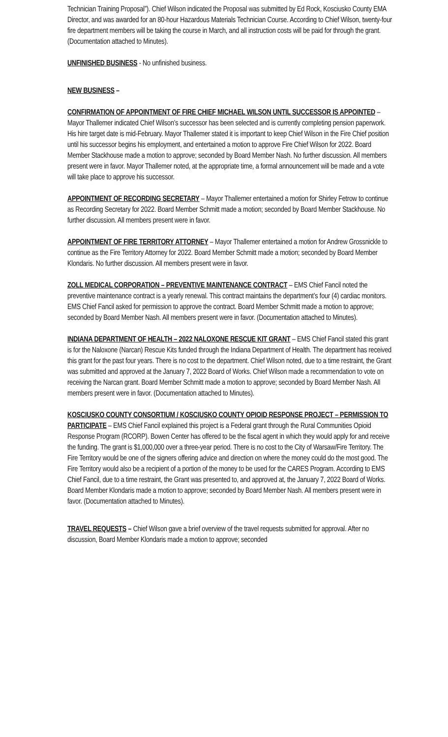Technician Training Proposal”). Chief Wilson indicated the Proposal was submitted by Ed Rock, Kosciusko County EMA Director, and was awarded for an 80-hour Hazardous Materials Technician Course. According to Chief Wilson, twenty-four fire department members will be taking the course in March, and all instruction costs will be paid for through the grant. (Documentation attached to Minutes).
UNFINISHED BUSINESS - No unfinished business.
NEW BUSINESS –
CONFIRMATION OF APPOINTMENT OF FIRE CHIEF MICHAEL WILSON UNTIL SUCCESSOR IS APPOINTED – Mayor Thallemer indicated Chief Wilson’s successor has been selected and is currently completing pension paperwork. His hire target date is mid-February. Mayor Thallemer stated it is important to keep Chief Wilson in the Fire Chief position until his successor begins his employment, and entertained a motion to approve Fire Chief Wilson for 2022. Board Member Stackhouse made a motion to approve; seconded by Board Member Nash. No further discussion. All members present were in favor. Mayor Thallemer noted, at the appropriate time, a formal announcement will be made and a vote will take place to approve his successor.
APPOINTMENT OF RECORDING SECRETARY – Mayor Thallemer entertained a motion for Shirley Fetrow to continue as Recording Secretary for 2022. Board Member Schmitt made a motion; seconded by Board Member Stackhouse. No further discussion. All members present were in favor.
APPOINTMENT OF FIRE TERRITORY ATTORNEY – Mayor Thallemer entertained a motion for Andrew Grossnickle to continue as the Fire Territory Attorney for 2022. Board Member Schmitt made a motion; seconded by Board Member Klondaris. No further discussion. All members present were in favor.
ZOLL MEDICAL CORPORATION – PREVENTIVE MAINTENANCE CONTRACT – EMS Chief Fancil noted the preventive maintenance contract is a yearly renewal. This contract maintains the department’s four (4) cardiac monitors. EMS Chief Fancil asked for permission to approve the contract. Board Member Schmitt made a motion to approve; seconded by Board Member Nash. All members present were in favor. (Documentation attached to Minutes).
INDIANA DEPARTMENT OF HEALTH – 2022 NALOXONE RESCUE KIT GRANT – EMS Chief Fancil stated this grant is for the Naloxone (Narcan) Rescue Kits funded through the Indiana Department of Health. The department has received this grant for the past four years. There is no cost to the department. Chief Wilson noted, due to a time restraint, the Grant was submitted and approved at the January 7, 2022 Board of Works. Chief Wilson made a recommendation to vote on receiving the Narcan grant. Board Member Schmitt made a motion to approve; seconded by Board Member Nash. All members present were in favor. (Documentation attached to Minutes).
KOSCIUSKO COUNTY CONSORTIUM / KOSCIUSKO COUNTY OPIOID RESPONSE PROJECT – PERMISSION TO PARTICIPATE – EMS Chief Fancil explained this project is a Federal grant through the Rural Communities Opioid Response Program (RCORP). Bowen Center has offered to be the fiscal agent in which they would apply for and receive the funding. The grant is $1,000,000 over a three-year period. There is no cost to the City of Warsaw/Fire Territory. The Fire Territory would be one of the signers offering advice and direction on where the money could do the most good. The Fire Territory would also be a recipient of a portion of the money to be used for the CARES Program. According to EMS Chief Fancil, due to a time restraint, the Grant was presented to, and approved at, the January 7, 2022 Board of Works. Board Member Klondaris made a motion to approve; seconded by Board Member Nash. All members present were in favor. (Documentation attached to Minutes).
TRAVEL REQUESTS – Chief Wilson gave a brief overview of the travel requests submitted for approval. After no discussion, Board Member Klondaris made a motion to approve; seconded